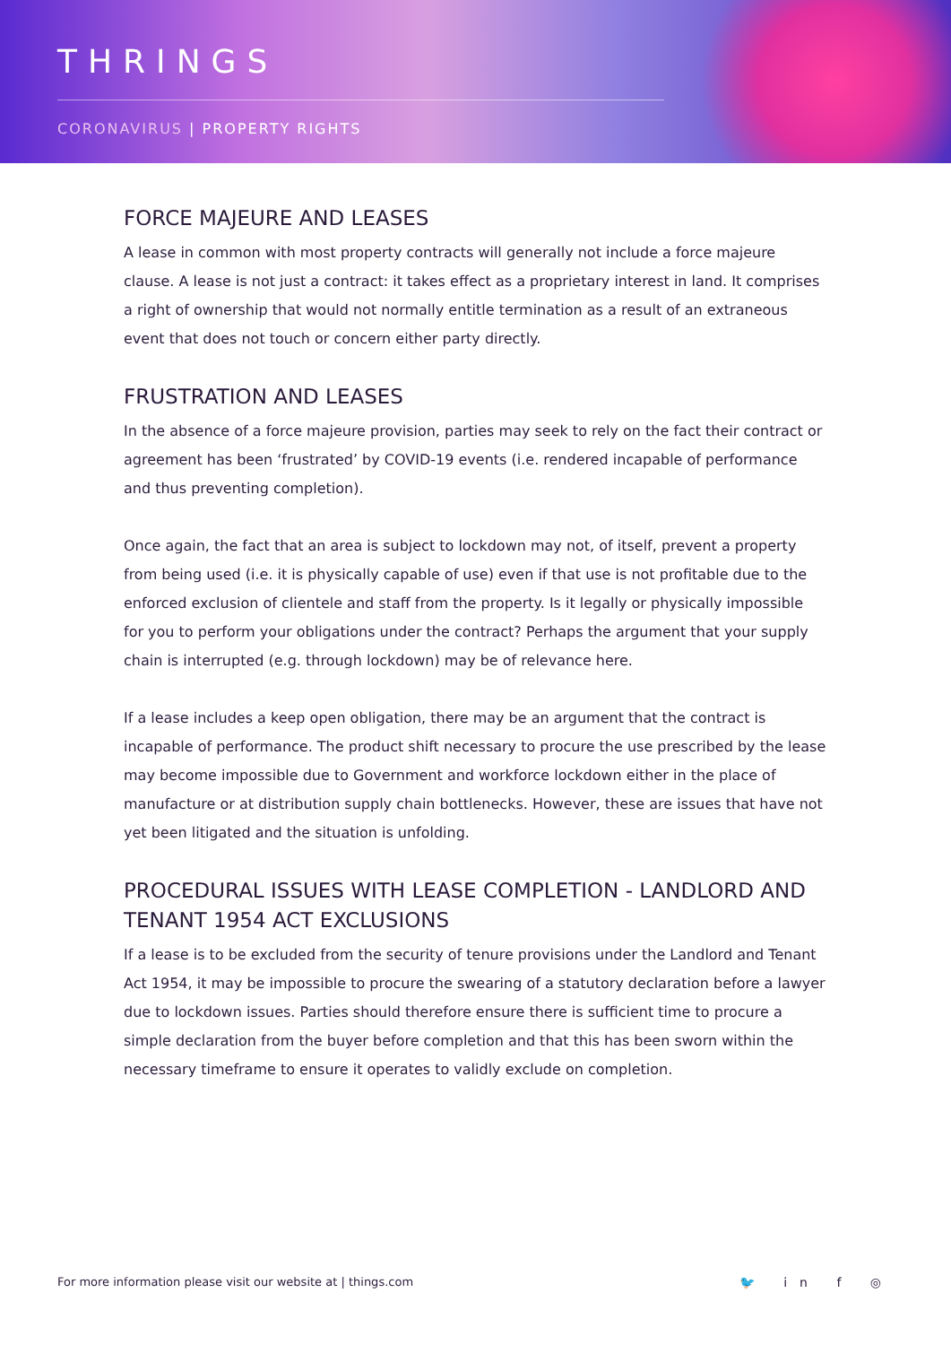THRINGS
CORONAVIRUS | PROPERTY RIGHTS
FORCE MAJEURE AND LEASES
A lease in common with most property contracts will generally not include a force majeure clause. A lease is not just a contract: it takes effect as a proprietary interest in land. It comprises a right of ownership that would not normally entitle termination as a result of an extraneous event that does not touch or concern either party directly.
FRUSTRATION AND LEASES
In the absence of a force majeure provision, parties may seek to rely on the fact their contract or agreement has been ‘frustrated’ by COVID-19 events (i.e. rendered incapable of performance and thus preventing completion).
Once again, the fact that an area is subject to lockdown may not, of itself, prevent a property from being used (i.e. it is physically capable of use) even if that use is not profitable due to the enforced exclusion of clientele and staff from the property. Is it legally or physically impossible for you to perform your obligations under the contract? Perhaps the argument that your supply chain is interrupted (e.g. through lockdown) may be of relevance here.
If a lease includes a keep open obligation, there may be an argument that the contract is incapable of performance. The product shift necessary to procure the use prescribed by the lease may become impossible due to Government and workforce lockdown either in the place of manufacture or at distribution supply chain bottlenecks. However, these are issues that have not yet been litigated and the situation is unfolding.
PROCEDURAL ISSUES WITH LEASE COMPLETION - LANDLORD AND TENANT 1954 ACT EXCLUSIONS
If a lease is to be excluded from the security of tenure provisions under the Landlord and Tenant Act 1954, it may be impossible to procure the swearing of a statutory declaration before a lawyer due to lockdown issues. Parties should therefore ensure there is sufficient time to procure a simple declaration from the buyer before completion and that this has been sworn within the necessary timeframe to ensure it operates to validly exclude on completion.
For more information please visit our website at | things.com
🐦 in f ◎